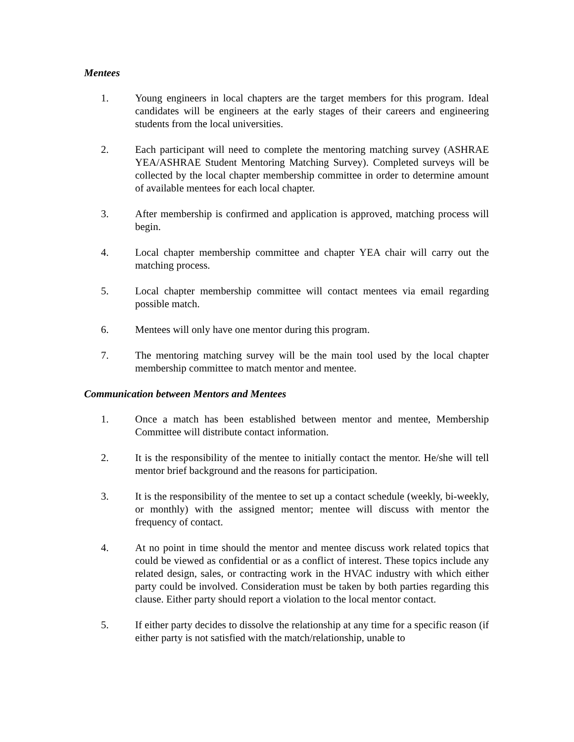Mentees
1. Young engineers in local chapters are the target members for this program. Ideal candidates will be engineers at the early stages of their careers and engineering students from the local universities.
2. Each participant will need to complete the mentoring matching survey (ASHRAE YEA/ASHRAE Student Mentoring Matching Survey). Completed surveys will be collected by the local chapter membership committee in order to determine amount of available mentees for each local chapter.
3. After membership is confirmed and application is approved, matching process will begin.
4. Local chapter membership committee and chapter YEA chair will carry out the matching process.
5. Local chapter membership committee will contact mentees via email regarding possible match.
6. Mentees will only have one mentor during this program.
7. The mentoring matching survey will be the main tool used by the local chapter membership committee to match mentor and mentee.
Communication between Mentors and Mentees
1. Once a match has been established between mentor and mentee, Membership Committee will distribute contact information.
2. It is the responsibility of the mentee to initially contact the mentor. He/she will tell mentor brief background and the reasons for participation.
3. It is the responsibility of the mentee to set up a contact schedule (weekly, bi-weekly, or monthly) with the assigned mentor; mentee will discuss with mentor the frequency of contact.
4. At no point in time should the mentor and mentee discuss work related topics that could be viewed as confidential or as a conflict of interest. These topics include any related design, sales, or contracting work in the HVAC industry with which either party could be involved. Consideration must be taken by both parties regarding this clause. Either party should report a violation to the local mentor contact.
5. If either party decides to dissolve the relationship at any time for a specific reason (if either party is not satisfied with the match/relationship, unable to